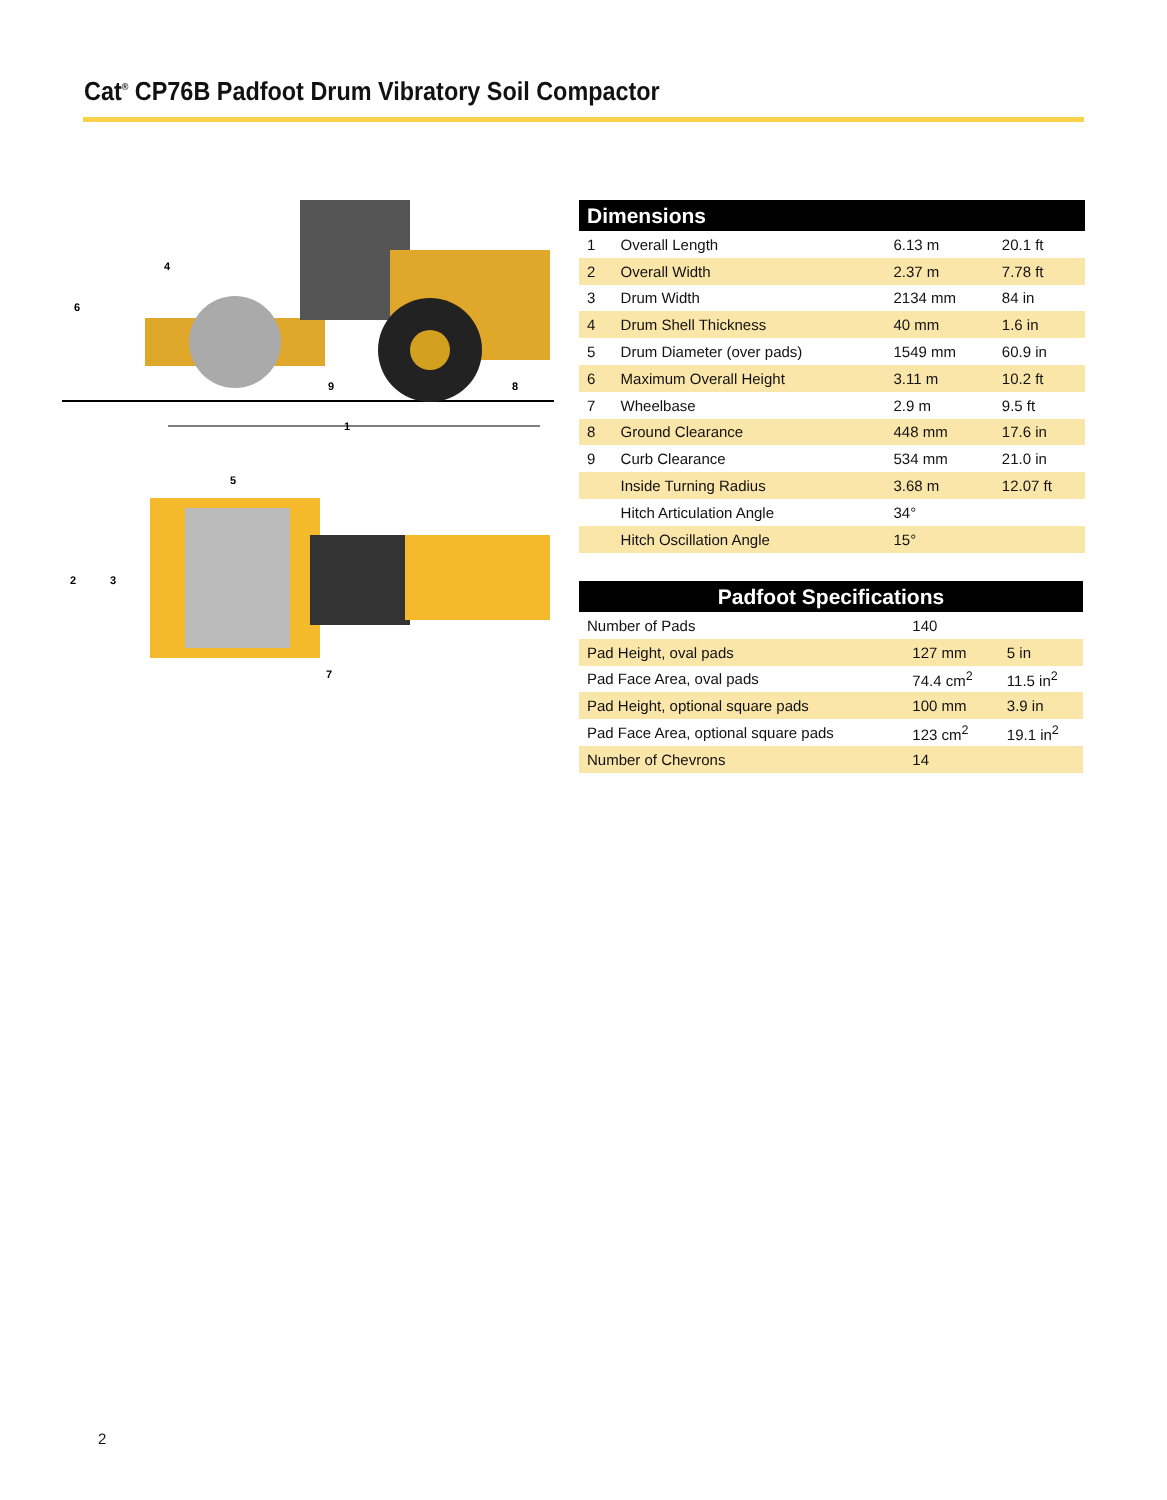Cat<sup>®</sup> CP76B Padfoot Drum Vibratory Soil Compactor
6
4
9
8
1
5
2
3
7
| Dimensions | | | |
| --- | --- | --- | --- |
| 1 | Overall Length | 6.13 m | 20.1 ft |
| 2 | Overall Width | 2.37 m | 7.78 ft |
| 3 | Drum Width | 2134 mm | 84 in |
| 4 | Drum Shell Thickness | 40 mm | 1.6 in |
| 5 | Drum Diameter (over pads) | 1549 mm | 60.9 in |
| 6 | Maximum Overall Height | 3.11 m | 10.2 ft |
| 7 | Wheelbase | 2.9 m | 9.5 ft |
| 8 | Ground Clearance | 448 mm | 17.6 in |
| 9 | Curb Clearance | 534 mm | 21.0 in |
| | Inside Turning Radius | 3.68 m | 12.07 ft |
| | Hitch Articulation Angle | 34° | |
| | Hitch Oscillation Angle | 15° | |
| Padfoot Specifications | | |
| --- | --- | --- |
| Number of Pads | 140 | |
| Pad Height, oval pads | 127 mm | 5 in |
| Pad Face Area, oval pads | 74.4 cm<sup>2</sup> | 11.5 in<sup>2</sup> |
| Pad Height, optional square pads | 100 mm | 3.9 in |
| Pad Face Area, optional square pads | 123 cm<sup>2</sup> | 19.1 in<sup>2</sup> |
| Number of Chevrons | 14 | |
2